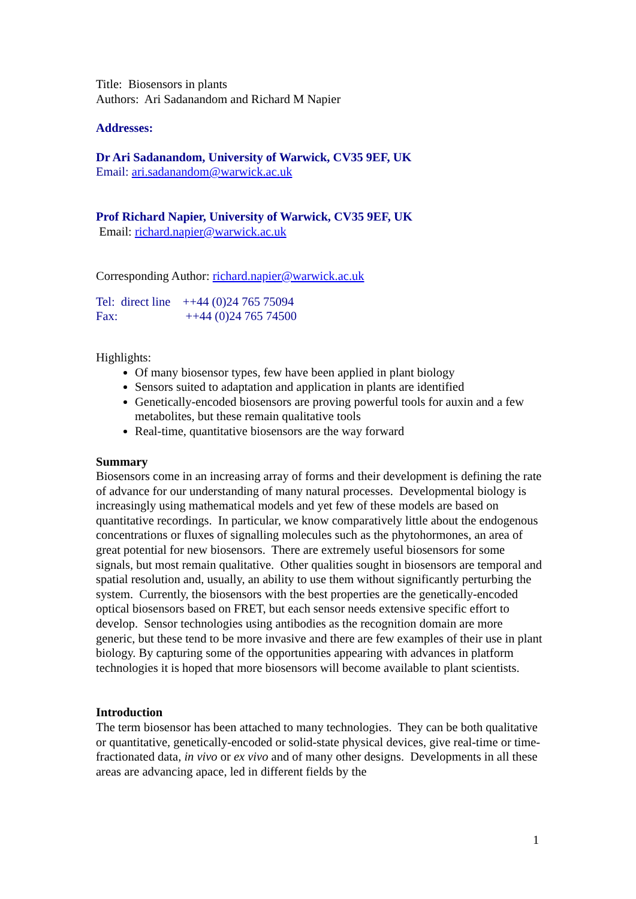Title: Biosensors in plants
Authors: Ari Sadanandom and Richard M Napier
Addresses:
Dr Ari Sadanandom, University of Warwick, CV35 9EF, UK
Email: ari.sadanandom@warwick.ac.uk
Prof Richard Napier, University of Warwick, CV35 9EF, UK
Email: richard.napier@warwick.ac.uk
Corresponding Author: richard.napier@warwick.ac.uk
Tel: direct line ++44 (0)24 765 75094
Fax: ++44 (0)24 765 74500
Highlights:
Of many biosensor types, few have been applied in plant biology
Sensors suited to adaptation and application in plants are identified
Genetically-encoded biosensors are proving powerful tools for auxin and a few metabolites, but these remain qualitative tools
Real-time, quantitative biosensors are the way forward
Summary
Biosensors come in an increasing array of forms and their development is defining the rate of advance for our understanding of many natural processes. Developmental biology is increasingly using mathematical models and yet few of these models are based on quantitative recordings. In particular, we know comparatively little about the endogenous concentrations or fluxes of signalling molecules such as the phytohormones, an area of great potential for new biosensors. There are extremely useful biosensors for some signals, but most remain qualitative. Other qualities sought in biosensors are temporal and spatial resolution and, usually, an ability to use them without significantly perturbing the system. Currently, the biosensors with the best properties are the genetically-encoded optical biosensors based on FRET, but each sensor needs extensive specific effort to develop. Sensor technologies using antibodies as the recognition domain are more generic, but these tend to be more invasive and there are few examples of their use in plant biology. By capturing some of the opportunities appearing with advances in platform technologies it is hoped that more biosensors will become available to plant scientists.
Introduction
The term biosensor has been attached to many technologies. They can be both qualitative or quantitative, genetically-encoded or solid-state physical devices, give real-time or time-fractionated data, in vivo or ex vivo and of many other designs. Developments in all these areas are advancing apace, led in different fields by the
1